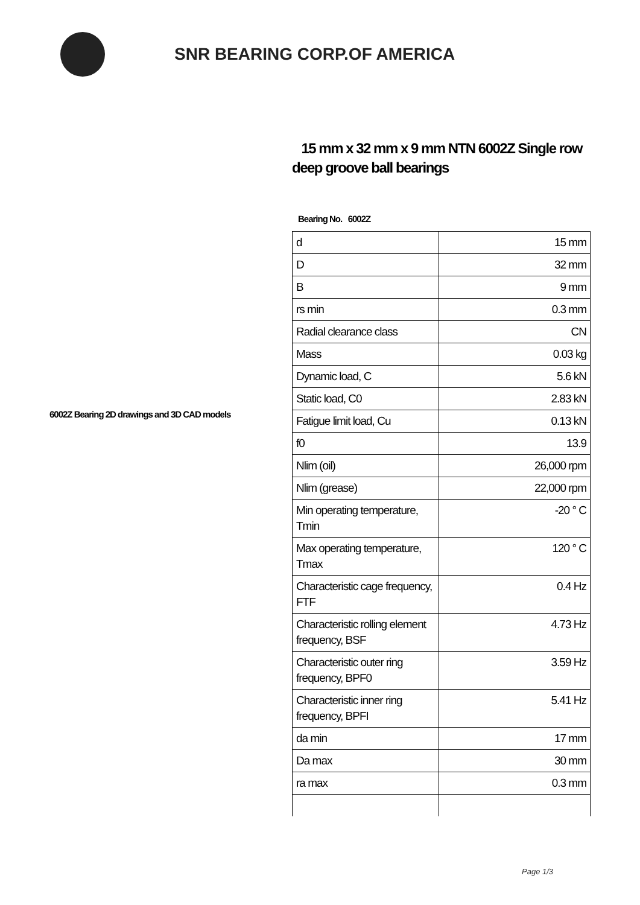SNR BEARING CORP.OF AMERICA
6002Z Bearing 2D drawings and 3D CAD models
15 mm x 32 mm x 9 mm NTN 6002Z Single row deep groove ball bearings
Bearing No. 6002Z
| d | 15 mm |
| D | 32 mm |
| B | 9 mm |
| rs min | 0.3 mm |
| Radial clearance class | CN |
| Mass | 0.03 kg |
| Dynamic load, C | 5.6 kN |
| Static load, C0 | 2.83 kN |
| Fatigue limit load, Cu | 0.13 kN |
| f0 | 13.9 |
| Nlim (oil) | 26,000 rpm |
| Nlim (grease) | 22,000 rpm |
| Min operating temperature, Tmin | -20 ° C |
| Max operating temperature, Tmax | 120 ° C |
| Characteristic cage frequency, FTF | 0.4 Hz |
| Characteristic rolling element frequency, BSF | 4.73 Hz |
| Characteristic outer ring frequency, BPF0 | 3.59 Hz |
| Characteristic inner ring frequency, BPFI | 5.41 Hz |
| da min | 17 mm |
| Da max | 30 mm |
| ra max | 0.3 mm |
Page 1/3